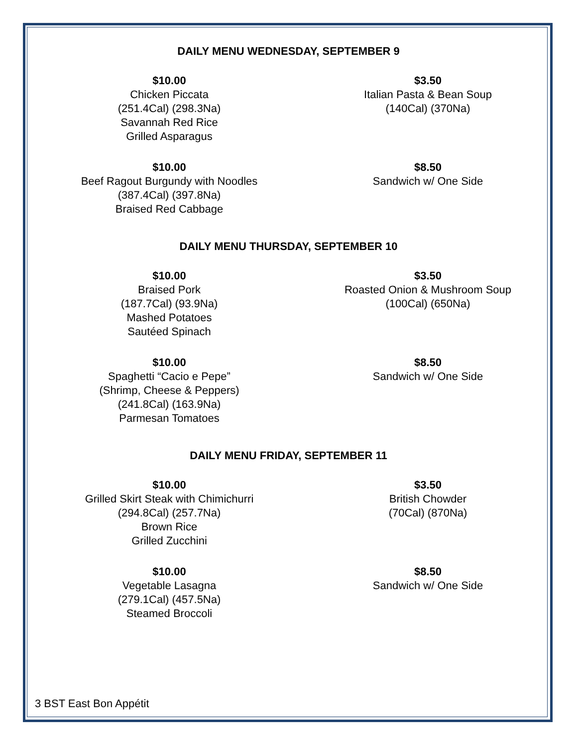DAILY MENU WEDNESDAY, SEPTEMBER 9
$10.00
Chicken Piccata
(251.4Cal) (298.3Na)
Savannah Red Rice
Grilled Asparagus
$3.50
Italian Pasta & Bean Soup
(140Cal) (370Na)
$10.00
Beef Ragout Burgundy with Noodles
(387.4Cal) (397.8Na)
Braised Red Cabbage
$8.50
Sandwich w/ One Side
DAILY MENU THURSDAY, SEPTEMBER 10
$10.00
Braised Pork
(187.7Cal) (93.9Na)
Mashed Potatoes
Sautéed Spinach
$3.50
Roasted Onion & Mushroom Soup
(100Cal) (650Na)
$10.00
Spaghetti “Cacio e Pepe”
(Shrimp, Cheese & Peppers)
(241.8Cal) (163.9Na)
Parmesan Tomatoes
$8.50
Sandwich w/ One Side
DAILY MENU FRIDAY, SEPTEMBER 11
$10.00
Grilled Skirt Steak with Chimichurri
(294.8Cal) (257.7Na)
Brown Rice
Grilled Zucchini
$3.50
British Chowder
(70Cal) (870Na)
$10.00
Vegetable Lasagna
(279.1Cal) (457.5Na)
Steamed Broccoli
$8.50
Sandwich w/ One Side
3 BST East Bon Appétit